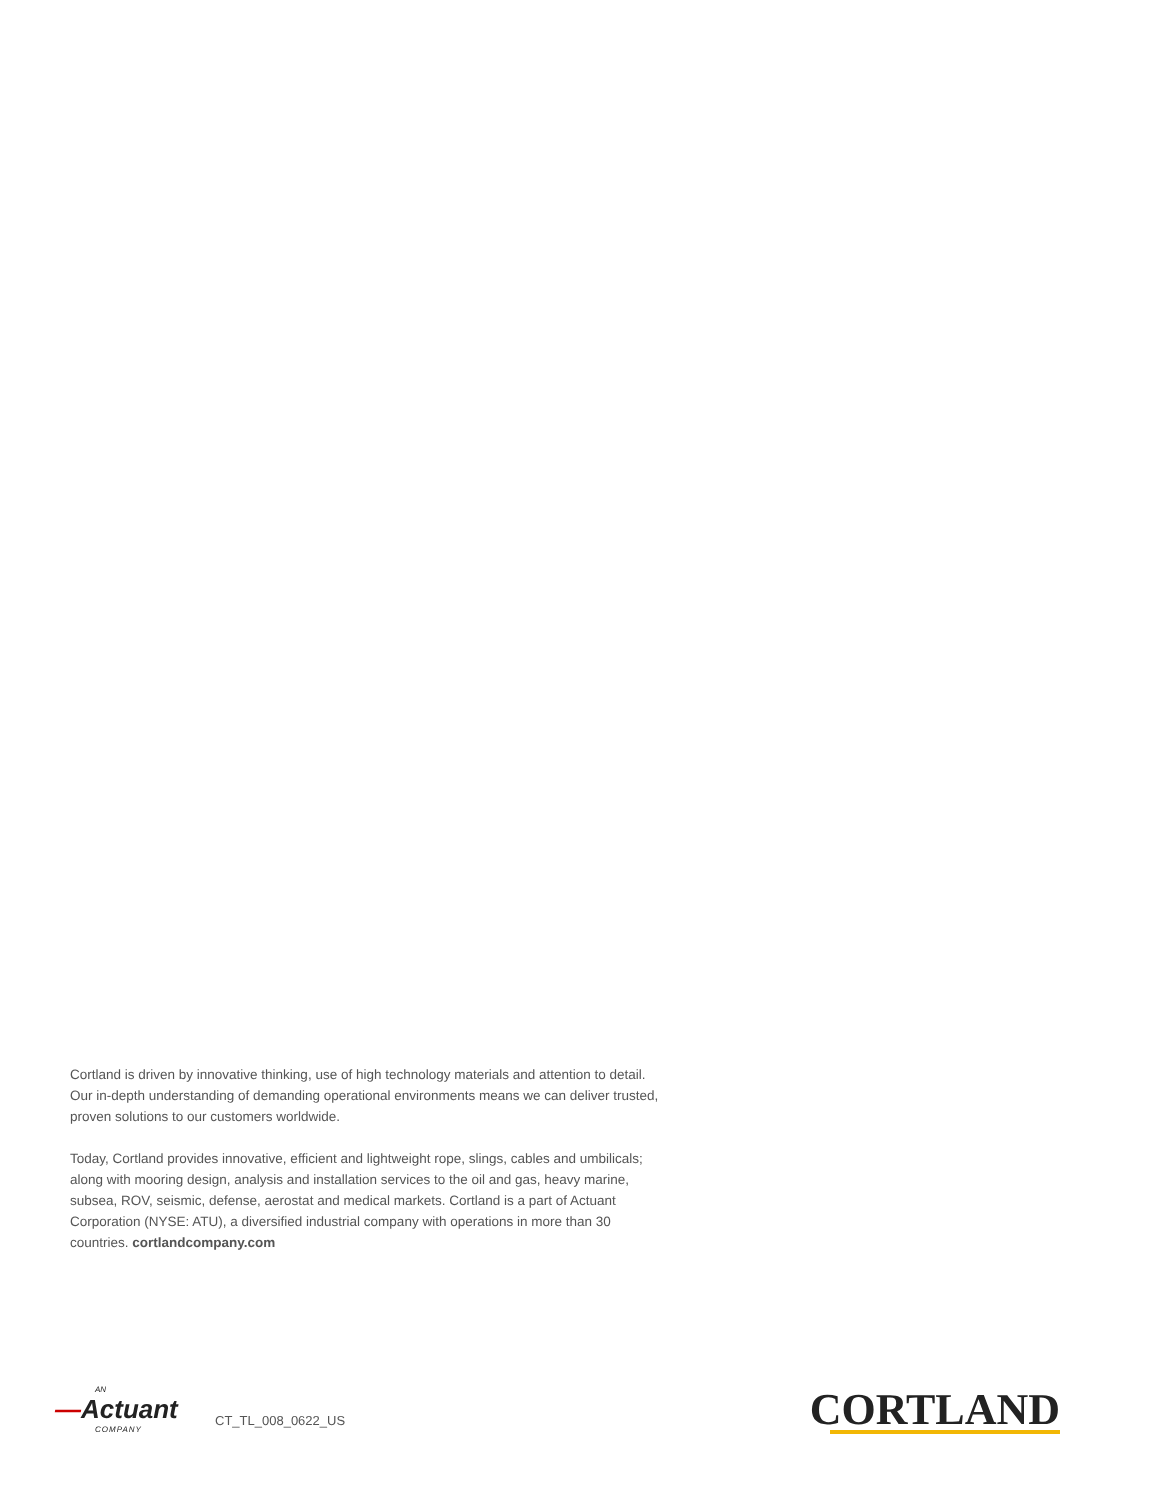Cortland is driven by innovative thinking, use of high technology materials and attention to detail. Our in-depth understanding of demanding operational environments means we can deliver trusted, proven solutions to our customers worldwide.
Today, Cortland provides innovative, efficient and lightweight rope, slings, cables and umbilicals; along with mooring design, analysis and installation services to the oil and gas, heavy marine, subsea, ROV, seismic, defense, aerostat and medical markets. Cortland is a part of Actuant Corporation (NYSE: ATU), a diversified industrial company with operations in more than 30 countries. cortlandcompany.com
AN
—Actuant
COMPANY
CT_TL_008_0622_US
CORTLAND